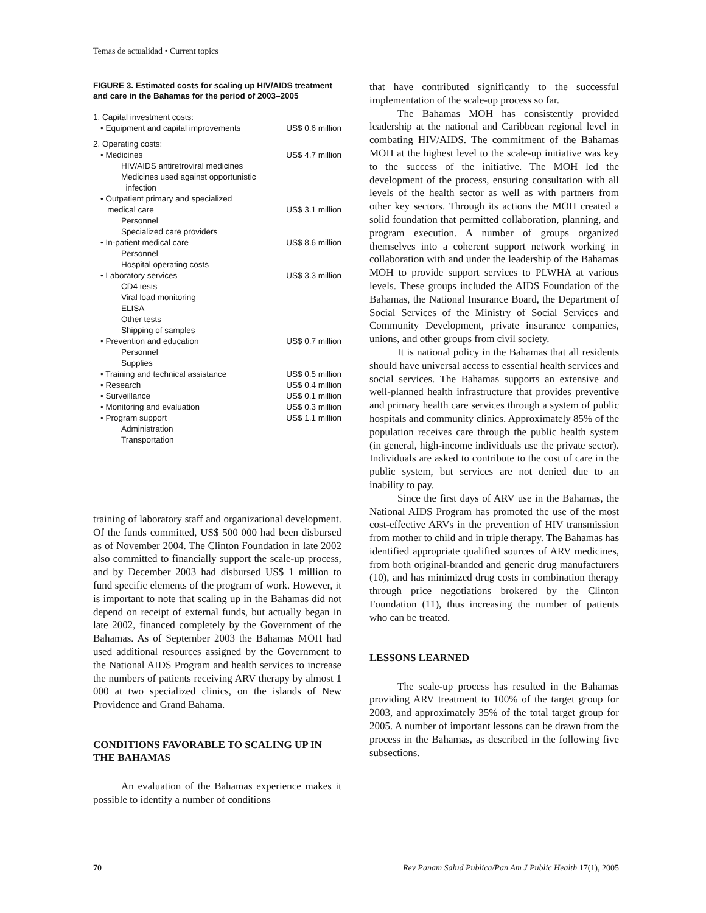Temas de actualidad • Current topics
FIGURE 3. Estimated costs for scaling up HIV/AIDS treatment and care in the Bahamas for the period of 2003–2005
| 1. Capital investment costs: | |
| • Equipment and capital improvements | US$ 0.6 million |
| 2. Operating costs: | |
| • Medicines | US$ 4.7 million |
| HIV/AIDS antiretroviral medicines | |
| Medicines used against opportunistic infection | |
| • Outpatient primary and specialized medical care | US$ 3.1 million |
| Personnel | |
| Specialized care providers | |
| • In-patient medical care | US$ 8.6 million |
| Personnel | |
| Hospital operating costs | |
| • Laboratory services | US$ 3.3 million |
| CD4 tests | |
| Viral load monitoring | |
| ELISA | |
| Other tests | |
| Shipping of samples | |
| • Prevention and education | US$ 0.7 million |
| Personnel | |
| Supplies | |
| • Training and technical assistance | US$ 0.5 million |
| • Research | US$ 0.4 million |
| • Surveillance | US$ 0.1 million |
| • Monitoring and evaluation | US$ 0.3 million |
| • Program support | US$ 1.1 million |
| Administration | |
| Transportation | |
training of laboratory staff and organizational development. Of the funds committed, US$ 500 000 had been disbursed as of November 2004. The Clinton Foundation in late 2002 also committed to financially support the scale-up process, and by December 2003 had disbursed US$ 1 million to fund specific elements of the program of work. However, it is important to note that scaling up in the Bahamas did not depend on receipt of external funds, but actually began in late 2002, financed completely by the Government of the Bahamas. As of September 2003 the Bahamas MOH had used additional resources assigned by the Government to the National AIDS Program and health services to increase the numbers of patients receiving ARV therapy by almost 1 000 at two specialized clinics, on the islands of New Providence and Grand Bahama.
CONDITIONS FAVORABLE TO SCALING UP IN THE BAHAMAS
An evaluation of the Bahamas experience makes it possible to identify a number of conditions
that have contributed significantly to the successful implementation of the scale-up process so far.
The Bahamas MOH has consistently provided leadership at the national and Caribbean regional level in combating HIV/AIDS. The commitment of the Bahamas MOH at the highest level to the scale-up initiative was key to the success of the initiative. The MOH led the development of the process, ensuring consultation with all levels of the health sector as well as with partners from other key sectors. Through its actions the MOH created a solid foundation that permitted collaboration, planning, and program execution. A number of groups organized themselves into a coherent support network working in collaboration with and under the leadership of the Bahamas MOH to provide support services to PLWHA at various levels. These groups included the AIDS Foundation of the Bahamas, the National Insurance Board, the Department of Social Services of the Ministry of Social Services and Community Development, private insurance companies, unions, and other groups from civil society.
It is national policy in the Bahamas that all residents should have universal access to essential health services and social services. The Bahamas supports an extensive and well-planned health infrastructure that provides preventive and primary health care services through a system of public hospitals and community clinics. Approximately 85% of the population receives care through the public health system (in general, high-income individuals use the private sector). Individuals are asked to contribute to the cost of care in the public system, but services are not denied due to an inability to pay.
Since the first days of ARV use in the Bahamas, the National AIDS Program has promoted the use of the most cost-effective ARVs in the prevention of HIV transmission from mother to child and in triple therapy. The Bahamas has identified appropriate qualified sources of ARV medicines, from both original-branded and generic drug manufacturers (10), and has minimized drug costs in combination therapy through price negotiations brokered by the Clinton Foundation (11), thus increasing the number of patients who can be treated.
LESSONS LEARNED
The scale-up process has resulted in the Bahamas providing ARV treatment to 100% of the target group for 2003, and approximately 35% of the total target group for 2005. A number of important lessons can be drawn from the process in the Bahamas, as described in the following five subsections.
70 Rev Panam Salud Publica/Pan Am J Public Health 17(1), 2005